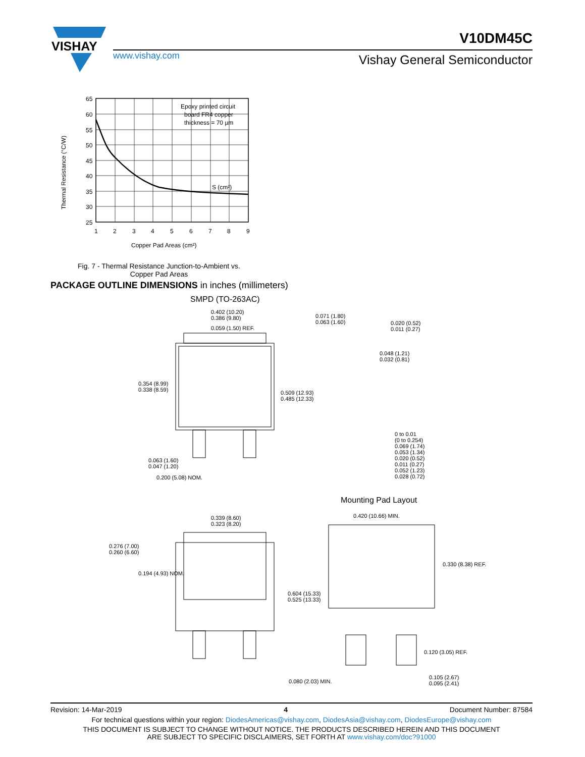VISHAY
V10DM45C
www.vishay.com Vishay General Semiconductor
Thermal Resistance (°C/W)
65
60
55
50
45
40
35
30
25
1
2
3
4
5
6
7
8
9
Epoxy printed circuit
board FR4 copper
thickness = 70 µm
S (cm²)
Copper Pad Areas (cm²)
Fig. 7 - Thermal Resistance Junction-to-Ambient vs.
Copper Pad Areas
PACKAGE OUTLINE DIMENSIONS in inches (millimeters)
SMPD (TO-263AC)
0.402 (10.20)
0.386 (9.80)
0.059 (1.50) REF.
0.354 (8.99)
0.338 (8.59)
0.509 (12.93)
0.485 (12.33)
0.063 (1.60)
0.047 (1.20)
0.200 (5.08) NOM.
0.071 (1.80)
0.063 (1.60)
0.020 (0.52)
0.011 (0.27)
0.048 (1.21)
0.032 (0.81)
0 to 0.01
(0 to 0.254)
0.069 (1.74)
0.053 (1.34)
0.020 (0.52)
0.011 (0.27)
0.052 (1.23)
0.028 (0.72)
Mounting Pad Layout
0.339 (8.60)
0.323 (8.20)
0.276 (7.00)
0.260 (6.60)
0.194 (4.93) NOM.
0.420 (10.66) MIN.
0.330 (8.38) REF.
0.604 (15.33)
0.525 (13.33)
0.120 (3.05) REF.
0.080 (2.03) MIN.
0.105 (2.67)
0.095 (2.41)
Revision: 14-Mar-2019 4 Document Number: 87584
For technical questions within your region: DiodesAmericas@vishay.com, DiodesAsia@vishay.com, DiodesEurope@vishay.com
THIS DOCUMENT IS SUBJECT TO CHANGE WITHOUT NOTICE. THE PRODUCTS DESCRIBED HEREIN AND THIS DOCUMENT
ARE SUBJECT TO SPECIFIC DISCLAIMERS, SET FORTH AT www.vishay.com/doc?91000